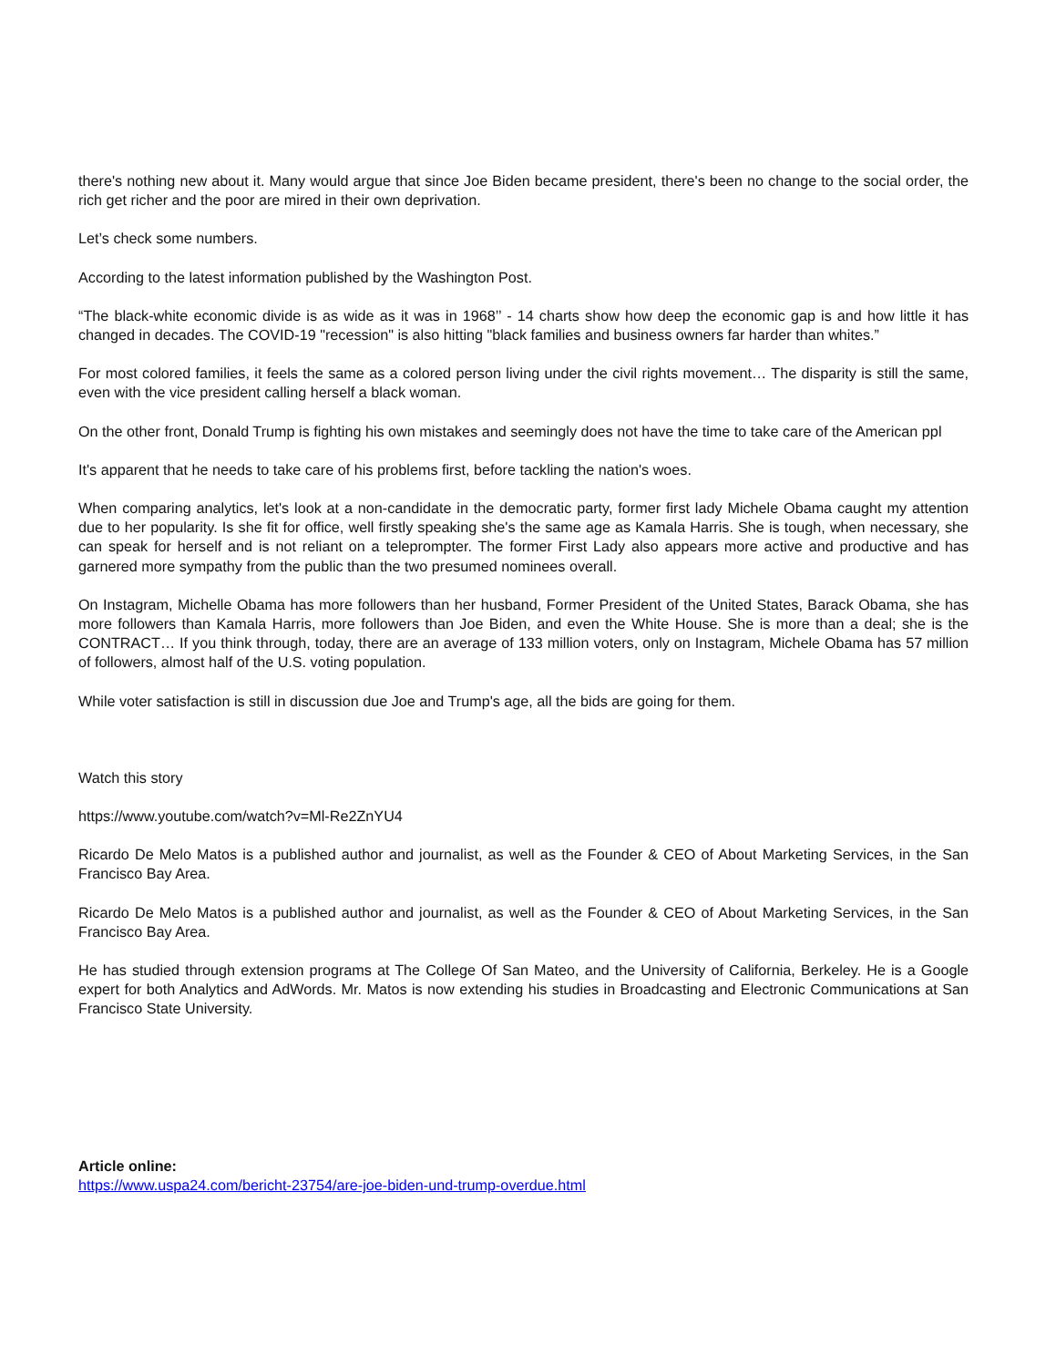there's nothing new about it. Many would argue that since Joe Biden became president, there's been no change to the social order, the rich get richer and the poor are mired in their own deprivation.
Let’s check some numbers.
According to the latest information published by the Washington Post.
“The black-white economic divide is as wide as it was in 1968’’ - 14 charts show how deep the economic gap is and how little it has changed in decades. The COVID-19 "recession" is also hitting "black families and business owners far harder than whites.”
For most colored families, it feels the same as a colored person living under the civil rights movement… The disparity is still the same, even with the vice president calling herself a black woman.
On the other front, Donald Trump is fighting his own mistakes and seemingly does not have the time to take care of the American ppl
It's apparent that he needs to take care of his problems first, before tackling the nation's woes.
When comparing analytics, let's look at a non-candidate in the democratic party, former first lady Michele Obama caught my attention due to her popularity. Is she fit for office, well firstly speaking she's the same age as Kamala Harris. She is tough, when necessary, she can speak for herself and is not reliant on a teleprompter. The former First Lady also appears more active and productive and has garnered more sympathy from the public than the two presumed nominees overall.
On Instagram, Michelle Obama has more followers than her husband, Former President of the United States, Barack Obama, she has more followers than Kamala Harris, more followers than Joe Biden, and even the White House. She is more than a deal; she is the CONTRACT… If you think through, today, there are an average of 133 million voters, only on Instagram, Michele Obama has 57 million of followers, almost half of the U.S. voting population.
While voter satisfaction is still in discussion due Joe and Trump's age, all the bids are going for them.
Watch this story
https://www.youtube.com/watch?v=Ml-Re2ZnYU4
Ricardo De Melo Matos is a published author and journalist, as well as the Founder & CEO of About Marketing Services, in the San Francisco Bay Area.
Ricardo De Melo Matos is a published author and journalist, as well as the Founder & CEO of About Marketing Services, in the San Francisco Bay Area.
He has studied through extension programs at The College Of San Mateo, and the University of California, Berkeley. He is a Google expert for both Analytics and AdWords. Mr. Matos is now extending his studies in Broadcasting and Electronic Communications at San Francisco State University.
Article online:
https://www.uspa24.com/bericht-23754/are-joe-biden-und-trump-overdue.html